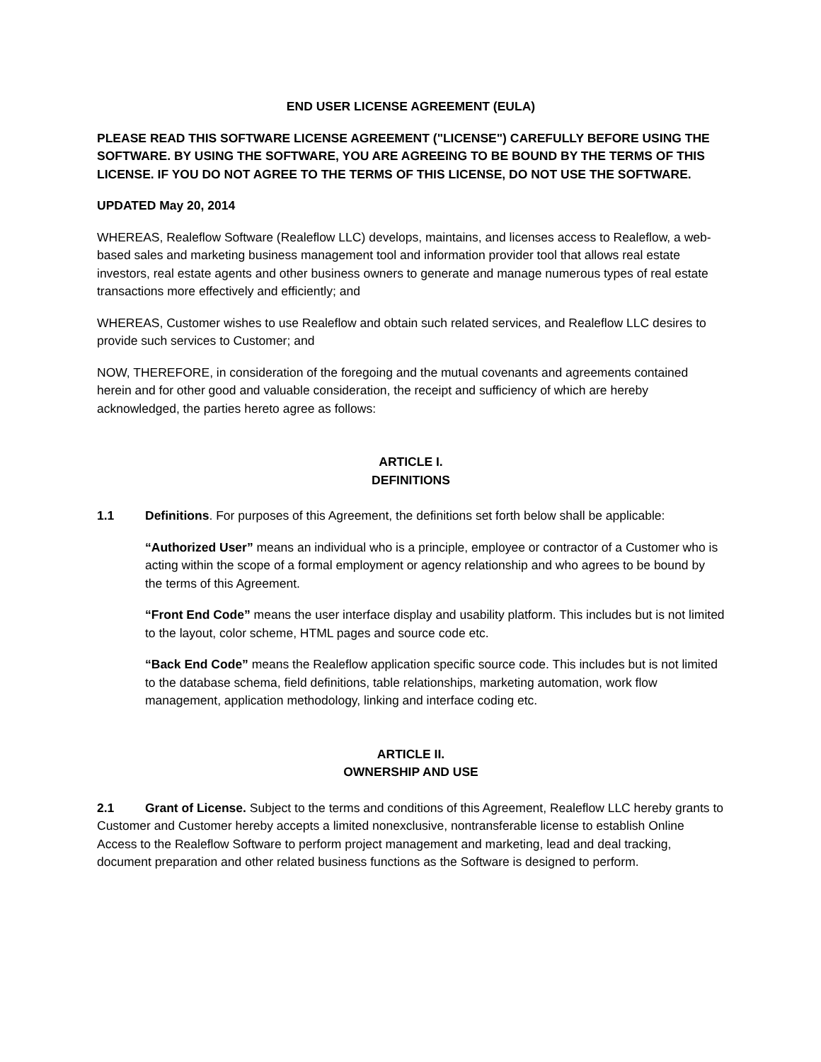END USER LICENSE AGREEMENT (EULA)
PLEASE READ THIS SOFTWARE LICENSE AGREEMENT ("LICENSE") CAREFULLY BEFORE USING THE SOFTWARE. BY USING THE SOFTWARE, YOU ARE AGREEING TO BE BOUND BY THE TERMS OF THIS LICENSE. IF YOU DO NOT AGREE TO THE TERMS OF THIS LICENSE, DO NOT USE THE SOFTWARE.
UPDATED May 20, 2014
WHEREAS, Realeflow Software (Realeflow LLC) develops, maintains, and licenses access to Realeflow, a web-based sales and marketing business management tool and information provider tool that allows real estate investors, real estate agents and other business owners to generate and manage numerous types of real estate transactions more effectively and efficiently; and
WHEREAS, Customer wishes to use Realeflow and obtain such related services, and Realeflow LLC desires to provide such services to Customer; and
NOW, THEREFORE, in consideration of the foregoing and the mutual covenants and agreements contained herein and for other good and valuable consideration, the receipt and sufficiency of which are hereby acknowledged, the parties hereto agree as follows:
ARTICLE I.
DEFINITIONS
1.1 Definitions. For purposes of this Agreement, the definitions set forth below shall be applicable:
“Authorized User” means an individual who is a principle, employee or contractor of a Customer who is acting within the scope of a formal employment or agency relationship and who agrees to be bound by the terms of this Agreement.
“Front End Code” means the user interface display and usability platform. This includes but is not limited to the layout, color scheme, HTML pages and source code etc.
“Back End Code” means the Realeflow application specific source code. This includes but is not limited to the database schema, field definitions, table relationships, marketing automation, work flow management, application methodology, linking and interface coding etc.
ARTICLE II.
OWNERSHIP AND USE
2.1 Grant of License. Subject to the terms and conditions of this Agreement, Realeflow LLC hereby grants to Customer and Customer hereby accepts a limited nonexclusive, nontransferable license to establish Online Access to the Realeflow Software to perform project management and marketing, lead and deal tracking, document preparation and other related business functions as the Software is designed to perform.